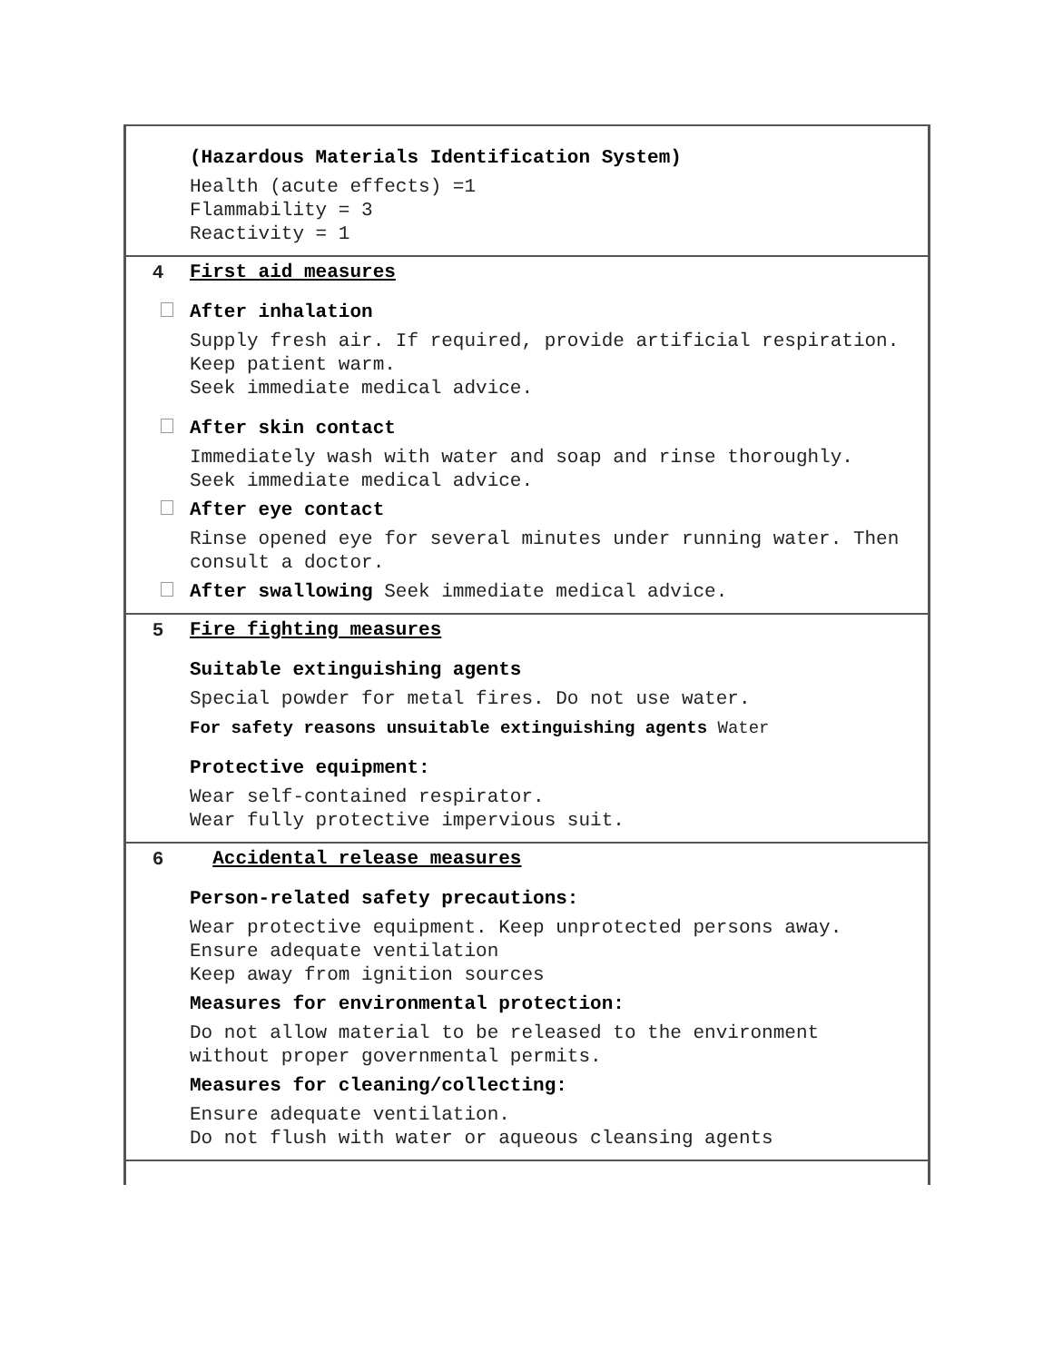| | (Hazardous Materials Identification System) Health (acute effects) =1 Flammability = 3 Reactivity = 1 |
| 4 | First aid measures After inhalation Supply fresh air. If required, provide artificial respiration. Keep patient warm. Seek immediate medical advice. After skin contact Immediately wash with water and soap and rinse thoroughly. Seek immediate medical advice. After eye contact Rinse opened eye for several minutes under running water. Then consult a doctor. After swallowing Seek immediate medical advice. |
| 5 | Fire fighting measures Suitable extinguishing agents Special powder for metal fires. Do not use water. For safety reasons unsuitable extinguishing agents Water Protective equipment: Wear self-contained respirator. Wear fully protective impervious suit. |
| 6 | Accidental release measures Person-related safety precautions: Wear protective equipment. Keep unprotected persons away. Ensure adequate ventilation Keep away from ignition sources Measures for environmental protection: Do not allow material to be released to the environment without proper governmental permits. Measures for cleaning/collecting: Ensure adequate ventilation. Do not flush with water or aqueous cleansing agents |